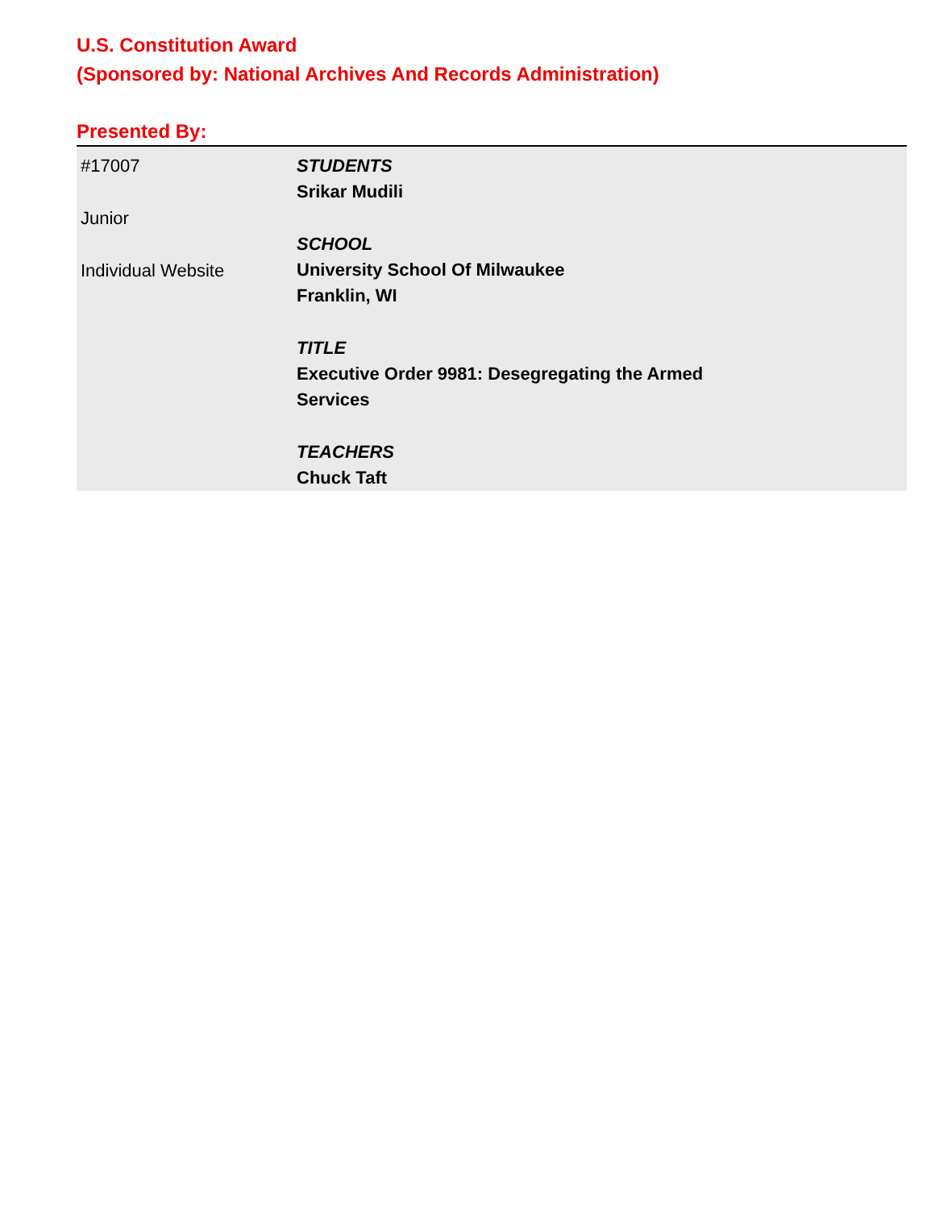U.S. Constitution Award
(Sponsored by: National Archives And Records Administration)
Presented By:
#17007
Junior
Individual Website
STUDENTS
Srikar Mudili
SCHOOL
University School Of Milwaukee
Franklin, WI
TITLE
Executive Order 9981: Desegregating the Armed
Services
TEACHERS
Chuck Taft